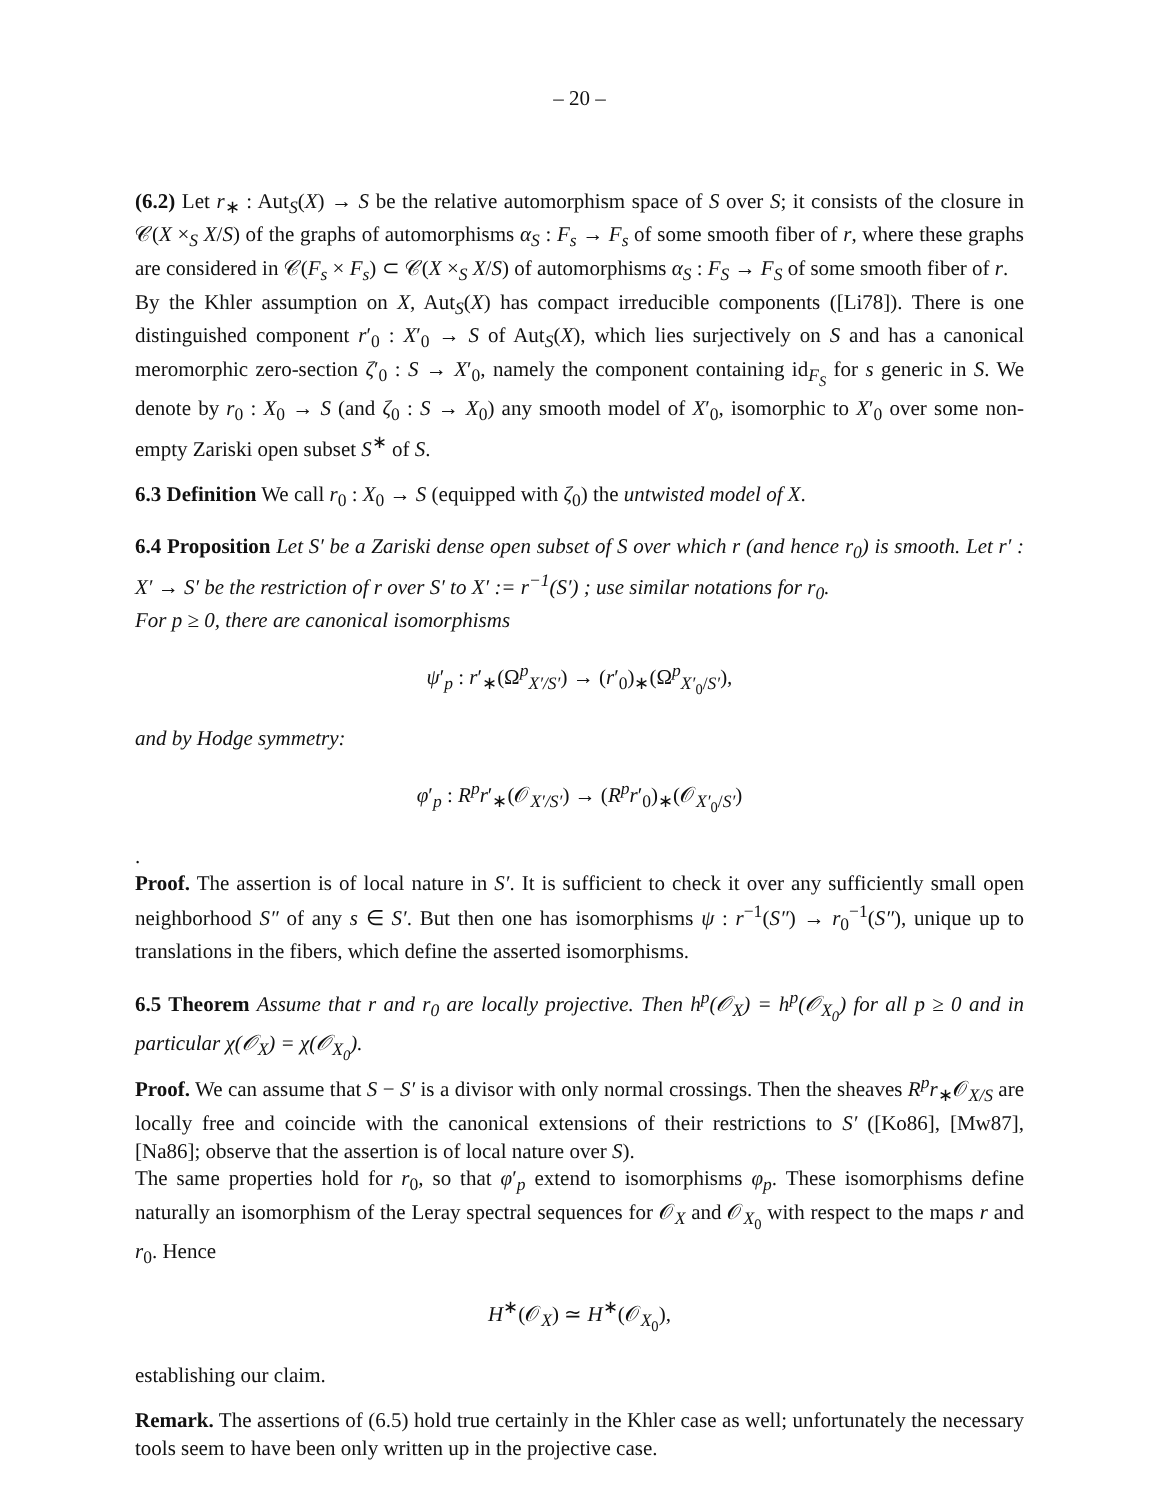– 20 –
(6.2) Let r<sub>∗</sub> : Aut<sub>S</sub>(X) → S be the relative automorphism space of S over S; it consists of the closure in 𝒞(X ×<sub>S</sub> X/S) of the graphs of automorphisms α<sub>S</sub> : F<sub>s</sub> → F<sub>s</sub> of some smooth fiber of r, where these graphs are considered in 𝒞(F<sub>s</sub> × F<sub>s</sub>) ⊂ 𝒞(X ×<sub>S</sub> X/S) of automorphisms α<sub>S</sub> : F<sub>S</sub> → F<sub>S</sub> of some smooth fiber of r.
By the Khler assumption on X, Aut<sub>S</sub>(X) has compact irreducible components ([Li78]). There is one distinguished component r′<sub>0</sub> : X′<sub>0</sub> → S of Aut<sub>S</sub>(X), which lies surjectively on S and has a canonical meromorphic zero-section ζ′<sub>0</sub> : S → X′<sub>0</sub>, namely the component containing id<sub>F<sub>S</sub></sub> for s generic in S. We denote by r<sub>0</sub> : X<sub>0</sub> → S (and ζ<sub>0</sub> : S → X<sub>0</sub>) any smooth model of X′<sub>0</sub>, isomorphic to X′<sub>0</sub> over some non-empty Zariski open subset S<sup>∗</sup> of S.
6.3 Definition We call r<sub>0</sub> : X<sub>0</sub> → S (equipped with ζ<sub>0</sub>) the untwisted model of X.
6.4 Proposition Let S′ be a Zariski dense open subset of S over which r (and hence r<sub>0</sub>) is smooth. Let r′ : X′ → S′ be the restriction of r over S′ to X′ := r<sup>−1</sup>(S′) ; use similar notations for r<sub>0</sub>.
For p ≥ 0, there are canonical isomorphisms
ψ′<sub>p</sub> : r′<sub>∗</sub>(Ω<sup>p</sup><sub>X′/S′</sub>) → (r′<sub>0</sub>)<sub>∗</sub>(Ω<sup>p</sup><sub>X′<sub>0</sub>/S′</sub>),
and by Hodge symmetry:
φ′<sub>p</sub> : R<sup>p</sup>r′<sub>∗</sub>(𝒪<sub>X′/S′</sub>) → (R<sup>p</sup>r′<sub>0</sub>)<sub>∗</sub>(𝒪<sub>X′<sub>0</sub>/S′</sub>)
.
Proof. The assertion is of local nature in S′. It is sufficient to check it over any sufficiently small open neighborhood S″ of any s ∈ S′. But then one has isomorphisms ψ : r<sup>−1</sup>(S″) → r<sub>0</sub><sup>−1</sup>(S″), unique up to translations in the fibers, which define the asserted isomorphisms.
6.5 Theorem Assume that r and r<sub>0</sub> are locally projective. Then h<sup>p</sup>(𝒪<sub>X</sub>) = h<sup>p</sup>(𝒪<sub>X<sub>0</sub></sub>) for all p ≥ 0 and in particular χ(𝒪<sub>X</sub>) = χ(𝒪<sub>X<sub>0</sub></sub>).
Proof. We can assume that S − S′ is a divisor with only normal crossings. Then the sheaves R<sup>p</sup>r<sub>∗</sub>𝒪<sub>X/S</sub> are locally free and coincide with the canonical extensions of their restrictions to S′ ([Ko86], [Mw87], [Na86]; observe that the assertion is of local nature over S).
The same properties hold for r<sub>0</sub>, so that φ′<sub>p</sub> extend to isomorphisms φ<sub>p</sub>. These isomorphisms define naturally an isomorphism of the Leray spectral sequences for 𝒪<sub>X</sub> and 𝒪<sub>X<sub>0</sub></sub> with respect to the maps r and r<sub>0</sub>. Hence
H<sup>∗</sup>(𝒪<sub>X</sub>) ≃ H<sup>∗</sup>(𝒪<sub>X<sub>0</sub></sub>),
establishing our claim.
Remark. The assertions of (6.5) hold true certainly in the Khler case as well; unfortunately the necessary tools seem to have been only written up in the projective case.